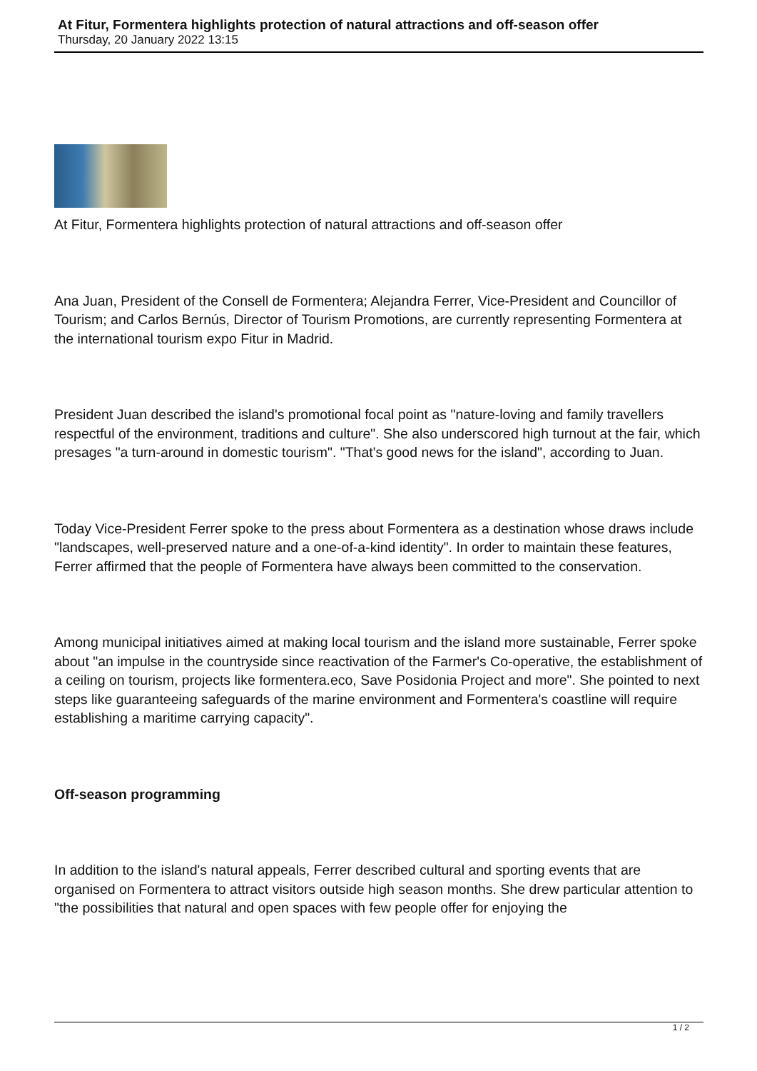At Fitur, Formentera highlights protection of natural attractions and off-season offer
Thursday, 20 January 2022 13:15
At Fitur, Formentera highlights protection of natural attractions and off-season offer
Ana Juan, President of the Consell de Formentera; Alejandra Ferrer, Vice-President and Councillor of Tourism; and Carlos Bernús, Director of Tourism Promotions, are currently representing Formentera at the international tourism expo Fitur in Madrid.
President Juan described the island's promotional focal point as "nature-loving and family travellers respectful of the environment, traditions and culture". She also underscored high turnout at the fair, which presages "a turn-around in domestic tourism". "That's good news for the island", according to Juan.
Today Vice-President Ferrer spoke to the press about Formentera as a destination whose draws include "landscapes, well-preserved nature and a one-of-a-kind identity". In order to maintain these features, Ferrer affirmed that the people of Formentera have always been committed to the conservation.
Among municipal initiatives aimed at making local tourism and the island more sustainable, Ferrer spoke about "an impulse in the countryside since reactivation of the Farmer's Co-operative, the establishment of a ceiling on tourism, projects like formentera.eco, Save Posidonia Project and more". She pointed to next steps like guaranteeing safeguards of the marine environment and Formentera's coastline will require establishing a maritime carrying capacity".
Off-season programming
In addition to the island's natural appeals, Ferrer described cultural and sporting events that are organised on Formentera to attract visitors outside high season months. She drew particular attention to "the possibilities that natural and open spaces with few people offer for enjoying the
1 / 2